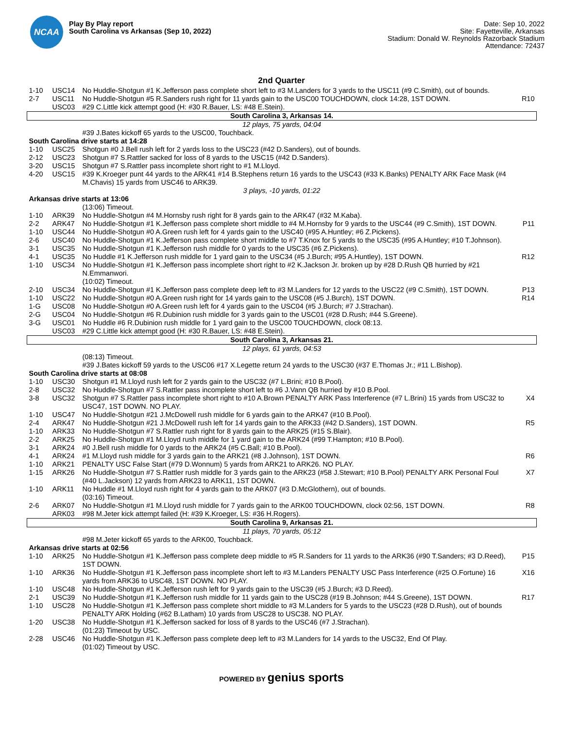NCAA
Play By Play report
South Carolina vs Arkansas (Sep 10, 2022)
Date: Sep 10, 2022
Site: Fayetteville, Arkansas
Stadium: Donald W. Reynolds Razorback Stadium
Attendance: 72437
2nd Quarter
| 1-10 | USC14 | No Huddle-Shotgun #1 K.Jefferson pass complete short left to #3 M.Landers for 3 yards to the USC11 (#9 C.Smith), out of bounds. | |
| 2-7 | USC11 | No Huddle-Shotgun #5 R.Sanders rush right for 11 yards gain to the USC00 TOUCHDOWN, clock 14:28, 1ST DOWN. | R10 |
| | USC03 | #29 C.Little kick attempt good (H: #30 R.Bauer, LS: #48 E.Stein). | |
| South Carolina 3, Arkansas 14. | | | |
| 12 plays, 75 yards, 04:04 | | | |
| | | #39 J.Bates kickoff 65 yards to the USC00, Touchback. | |
| South Carolina drive starts at 14:28 | | | |
| 1-10 | USC25 | Shotgun #0 J.Bell rush left for 2 yards loss to the USC23 (#42 D.Sanders), out of bounds. | |
| 2-12 | USC23 | Shotgun #7 S.Rattler sacked for loss of 8 yards to the USC15 (#42 D.Sanders). | |
| 3-20 | USC15 | Shotgun #7 S.Rattler pass incomplete short right to #1 M.Lloyd. | |
| 4-20 | USC15 | #39 K.Kroeger punt 44 yards to the ARK41 #14 B.Stephens return 16 yards to the USC43 (#33 K.Banks) PENALTY ARK Face Mask (#4 M.Chavis) 15 yards from USC46 to ARK39. | |
| 3 plays, -10 yards, 01:22 | | | |
| Arkansas drive starts at 13:06 | | | |
| | | (13:06) Timeout. | |
| 1-10 | ARK39 | No Huddle-Shotgun #4 M.Hornsby rush right for 8 yards gain to the ARK47 (#32 M.Kaba). | |
| 2-2 | ARK47 | No Huddle-Shotgun #1 K.Jefferson pass complete short middle to #4 M.Hornsby for 9 yards to the USC44 (#9 C.Smith), 1ST DOWN. | P11 |
| 1-10 | USC44 | No Huddle-Shotgun #0 A.Green rush left for 4 yards gain to the USC40 (#95 A.Huntley; #6 Z.Pickens). | |
| 2-6 | USC40 | No Huddle-Shotgun #1 K.Jefferson pass complete short middle to #7 T.Knox for 5 yards to the USC35 (#95 A.Huntley; #10 T.Johnson). | |
| 3-1 | USC35 | No Huddle-Shotgun #1 K.Jefferson rush middle for 0 yards to the USC35 (#6 Z.Pickens). | |
| 4-1 | USC35 | No Huddle #1 K.Jefferson rush middle for 1 yard gain to the USC34 (#5 J.Burch; #95 A.Huntley), 1ST DOWN. | R12 |
| 1-10 | USC34 | No Huddle-Shotgun #1 K.Jefferson pass incomplete short right to #2 K.Jackson Jr. broken up by #28 D.Rush QB hurried by #21 N.Emmanwori. | |
| | | (10:02) Timeout. | |
| 2-10 | USC34 | No Huddle-Shotgun #1 K.Jefferson pass complete deep left to #3 M.Landers for 12 yards to the USC22 (#9 C.Smith), 1ST DOWN. | P13 |
| 1-10 | USC22 | No Huddle-Shotgun #0 A.Green rush right for 14 yards gain to the USC08 (#5 J.Burch), 1ST DOWN. | R14 |
| 1-G | USC08 | No Huddle-Shotgun #0 A.Green rush left for 4 yards gain to the USC04 (#5 J.Burch; #7 J.Strachan). | |
| 2-G | USC04 | No Huddle-Shotgun #6 R.Dubinion rush middle for 3 yards gain to the USC01 (#28 D.Rush; #44 S.Greene). | |
| 3-G | USC01 | No Huddle #6 R.Dubinion rush middle for 1 yard gain to the USC00 TOUCHDOWN, clock 08:13. | |
| | USC03 | #29 C.Little kick attempt good (H: #30 R.Bauer, LS: #48 E.Stein). | |
| South Carolina 3, Arkansas 21. | | | |
| 12 plays, 61 yards, 04:53 | | | |
| | | (08:13) Timeout. | |
| | | #39 J.Bates kickoff 59 yards to the USC06 #17 X.Legette return 24 yards to the USC30 (#37 E.Thomas Jr.; #11 L.Bishop). | |
| South Carolina drive starts at 08:08 | | | |
| 1-10 | USC30 | Shotgun #1 M.Lloyd rush left for 2 yards gain to the USC32 (#7 L.Brini; #10 B.Pool). | |
| 2-8 | USC32 | No Huddle-Shotgun #7 S.Rattler pass incomplete short left to #6 J.Vann QB hurried by #10 B.Pool. | |
| 3-8 | USC32 | Shotgun #7 S.Rattler pass incomplete short right to #10 A.Brown PENALTY ARK Pass Interference (#7 L.Brini) 15 yards from USC32 to USC47, 1ST DOWN. NO PLAY. | X4 |
| 1-10 | USC47 | No Huddle-Shotgun #21 J.McDowell rush middle for 6 yards gain to the ARK47 (#10 B.Pool). | |
| 2-4 | ARK47 | No Huddle-Shotgun #21 J.McDowell rush left for 14 yards gain to the ARK33 (#42 D.Sanders), 1ST DOWN. | R5 |
| 1-10 | ARK33 | No Huddle-Shotgun #7 S.Rattler rush right for 8 yards gain to the ARK25 (#15 S.Blair). | |
| 2-2 | ARK25 | No Huddle-Shotgun #1 M.Lloyd rush middle for 1 yard gain to the ARK24 (#99 T.Hampton; #10 B.Pool). | |
| 3-1 | ARK24 | #0 J.Bell rush middle for 0 yards to the ARK24 (#5 C.Ball; #10 B.Pool). | |
| 4-1 | ARK24 | #1 M.Lloyd rush middle for 3 yards gain to the ARK21 (#8 J.Johnson), 1ST DOWN. | R6 |
| 1-10 | ARK21 | PENALTY USC False Start (#79 D.Wonnum) 5 yards from ARK21 to ARK26. NO PLAY. | |
| 1-15 | ARK26 | No Huddle-Shotgun #7 S.Rattler rush middle for 3 yards gain to the ARK23 (#58 J.Stewart; #10 B.Pool) PENALTY ARK Personal Foul (#40 L.Jackson) 12 yards from ARK23 to ARK11, 1ST DOWN. | X7 |
| 1-10 | ARK11 | No Huddle #1 M.Lloyd rush right for 4 yards gain to the ARK07 (#3 D.McGlothern), out of bounds. | |
| | | (03:16) Timeout. | |
| 2-6 | ARK07 | No Huddle-Shotgun #1 M.Lloyd rush middle for 7 yards gain to the ARK00 TOUCHDOWN, clock 02:56, 1ST DOWN. | R8 |
| | ARK03 | #98 M.Jeter kick attempt failed (H: #39 K.Kroeger, LS: #36 H.Rogers). | |
| South Carolina 9, Arkansas 21. | | | |
| 11 plays, 70 yards, 05:12 | | | |
| | | #98 M.Jeter kickoff 65 yards to the ARK00, Touchback. | |
| Arkansas drive starts at 02:56 | | | |
| 1-10 | ARK25 | No Huddle-Shotgun #1 K.Jefferson pass complete deep middle to #5 R.Sanders for 11 yards to the ARK36 (#90 T.Sanders; #3 D.Reed), 1ST DOWN. | P15 |
| 1-10 | ARK36 | No Huddle-Shotgun #1 K.Jefferson pass incomplete short left to #3 M.Landers PENALTY USC Pass Interference (#25 O.Fortune) 16 yards from ARK36 to USC48, 1ST DOWN. NO PLAY. | X16 |
| 1-10 | USC48 | No Huddle-Shotgun #1 K.Jefferson rush left for 9 yards gain to the USC39 (#5 J.Burch; #3 D.Reed). | |
| 2-1 | USC39 | No Huddle-Shotgun #1 K.Jefferson rush middle for 11 yards gain to the USC28 (#19 B.Johnson; #44 S.Greene), 1ST DOWN. | R17 |
| 1-10 | USC28 | No Huddle-Shotgun #1 K.Jefferson pass complete short middle to #3 M.Landers for 5 yards to the USC23 (#28 D.Rush), out of bounds PENALTY ARK Holding (#62 B.Latham) 10 yards from USC28 to USC38. NO PLAY. | |
| 1-20 | USC38 | No Huddle-Shotgun #1 K.Jefferson sacked for loss of 8 yards to the USC46 (#7 J.Strachan). | |
| | | (01:23) Timeout by USC. | |
| 2-28 | USC46 | No Huddle-Shotgun #1 K.Jefferson pass complete deep left to #3 M.Landers for 14 yards to the USC32, End Of Play. | |
| | | (01:02) Timeout by USC. | |
POWERED BY genius sports